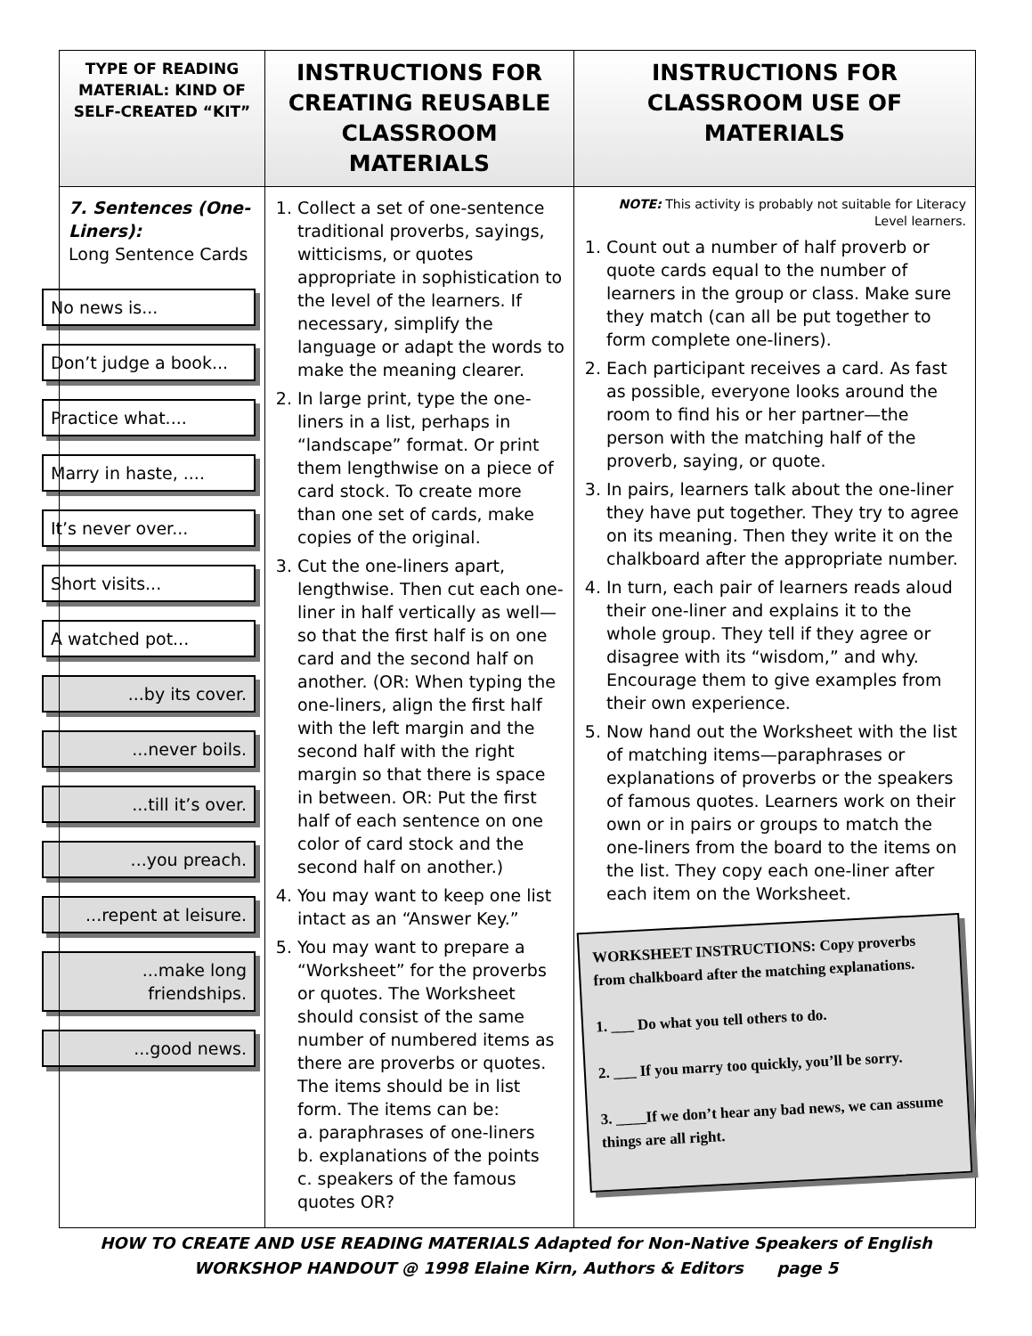| TYPE OF READING MATERIAL: KIND OF SELF-CREATED “KIT” | INSTRUCTIONS FOR CREATING REUSABLE CLASSROOM MATERIALS | INSTRUCTIONS FOR CLASSROOM USE OF MATERIALS |
| --- | --- | --- |
| 7. Sentences (One-Liners): Long Sentence Cards No news is... Don’t judge a book... Practice what.... Marry in haste, .... It’s never over... Short visits... A watched pot... ...by its cover. ...never boils. ...till it’s over. ...you preach. ...repent at leisure. ...make long friendships. ...good news. | 1. Collect a set of one-sentence traditional proverbs, sayings, witticisms, or quotes appropriate in sophistication to the level of the learners. If necessary, simplify the language or adapt the words to make the meaning clearer. 2. In large print, type the one-liners in a list, perhaps in “landscape” format. Or print them lengthwise on a piece of card stock. To create more than one set of cards, make copies of the original. 3. Cut the one-liners apart, lengthwise. Then cut each one-liner in half vertically as well—so that the first half is on one card and the second half on another. (OR: When typing the one-liners, align the first half with the left margin and the second half with the right margin so that there is space in between. OR: Put the first half of each sentence on one color of card stock and the second half on another.) 4. You may want to keep one list intact as an “Answer Key.” 5. You may want to prepare a “Worksheet” for the proverbs or quotes. The Worksheet should consist of the same number of numbered items as there are proverbs or quotes. The items should be in list form. The items can be: a. paraphrases of one-liners b. explanations of the points c. speakers of the famous quotes OR? | NOTE: This activity is probably not suitable for Literacy Level learners. 1. Count out a number of half proverb or quote cards equal to the number of learners in the group or class. Make sure they match (can all be put together to form complete one-liners). 2. Each participant receives a card. As fast as possible, everyone looks around the room to find his or her partner—the person with the matching half of the proverb, saying, or quote. 3. In pairs, learners talk about the one-liner they have put together. They try to agree on its meaning. Then they write it on the chalkboard after the appropriate number. 4. In turn, each pair of learners reads aloud their one-liner and explains it to the whole group. They tell if they agree or disagree with its “wisdom,” and why. Encourage them to give examples from their own experience. 5. Now hand out the Worksheet with the list of matching items—paraphrases or explanations of proverbs or the speakers of famous quotes. Learners work on their own or in pairs or groups to match the one-liners from the board to the items on the list. They copy each one-liner after each item on the Worksheet. WORKSHEET INSTRUCTIONS: Copy proverbs from chalkboard after the matching explanations. 1. ___ Do what you tell others to do. 2. ___ If you marry too quickly, you’ll be sorry. 3. ____If we don’t hear any bad news, we can assume things are all right. |
HOW TO CREATE AND USE READING MATERIALS Adapted for Non-Native Speakers of English
WORKSHOP HANDOUT @ 1998 Elaine Kirn, Authors & Editors page 5